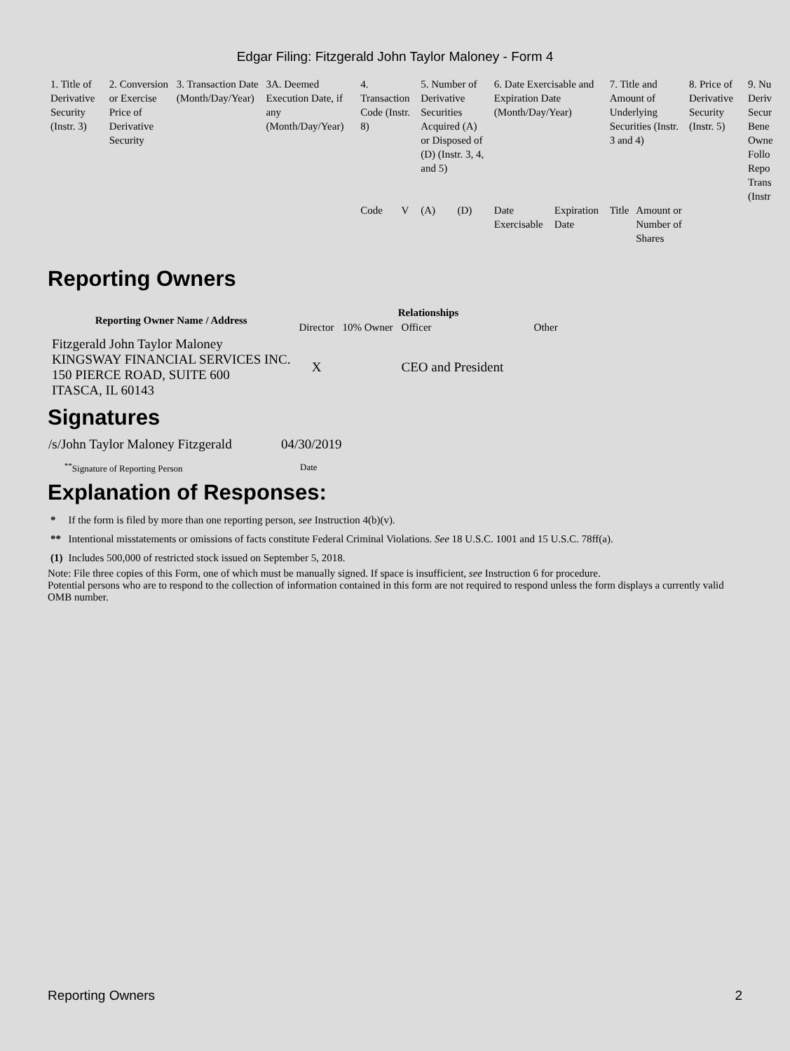Edgar Filing: Fitzgerald John Taylor Maloney - Form 4
| 1. Title of Derivative Security (Instr. 3) | 2. Conversion or Exercise Price of Derivative Security | 3. Transaction Date (Month/Day/Year) | 3A. Deemed Execution Date, if any (Month/Day/Year) | 4. Transaction Code (Instr. 8) | | 5. Number of Derivative Securities Acquired (A) or Disposed of (D) (Instr. 3, 4, and 5) | | 6. Date Exercisable and Expiration Date (Month/Day/Year) | | 7. Title and Amount of Underlying Securities (Instr. 3 and 4) | | 8. Price of Derivative Security (Instr. 5) | 9. Nu Deriv Secur Bene Owne Follo Repo Trans (Instr |
| | | | | Code | V | (A) | (D) | Date Exercisable | Expiration Date | Title | Amount or Number of Shares | | |
Reporting Owners
| Reporting Owner Name / Address | Relationships | | | |
| --- | --- | --- | --- | --- |
| | Director | 10% Owner | Officer | Other |
| Fitzgerald John Taylor Maloney KINGSWAY FINANCIAL SERVICES INC. 150 PIERCE ROAD, SUITE 600 ITASCA, IL 60143 | X | | CEO and President | |
Signatures
| /s/John Taylor Maloney Fitzgerald | 04/30/2019 |
| <sup>**</sup> Signature of Reporting Person | Date |
Explanation of Responses:
| * | If the form is filed by more than one reporting person, see Instruction 4(b)(v). |
| ** | Intentional misstatements or omissions of facts constitute Federal Criminal Violations. See 18 U.S.C. 1001 and 15 U.S.C. 78ff(a). |
| (1) | Includes 500,000 of restricted stock issued on September 5, 2018. |
Note: File three copies of this Form, one of which must be manually signed. If space is insufficient, see Instruction 6 for procedure.
Potential persons who are to respond to the collection of information contained in this form are not required to respond unless the form displays a currently valid OMB number.
Reporting Owners 2